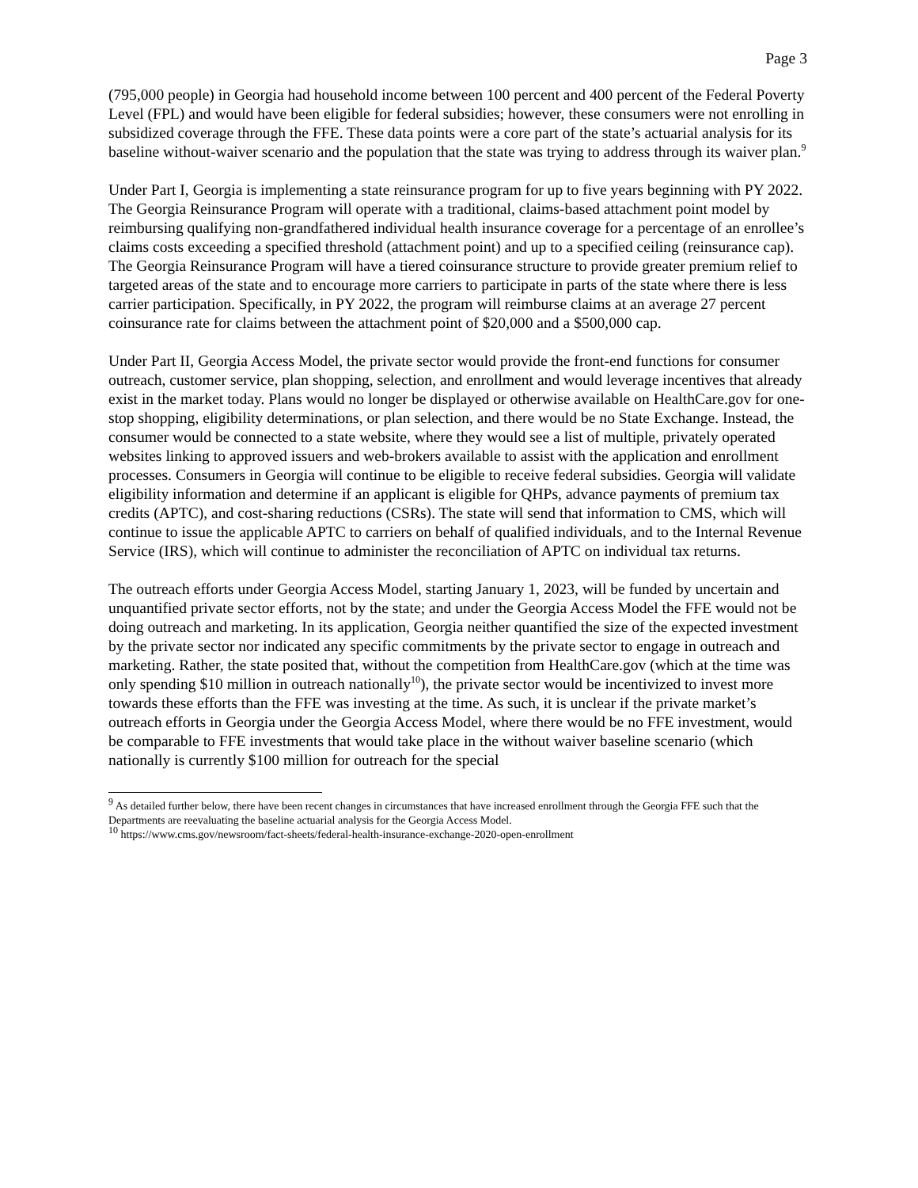Page 3
(795,000 people) in Georgia had household income between 100 percent and 400 percent of the Federal Poverty Level (FPL) and would have been eligible for federal subsidies; however, these consumers were not enrolling in subsidized coverage through the FFE. These data points were a core part of the state’s actuarial analysis for its baseline without-waiver scenario and the population that the state was trying to address through its waiver plan.<sup>9</sup>
Under Part I, Georgia is implementing a state reinsurance program for up to five years beginning with PY 2022. The Georgia Reinsurance Program will operate with a traditional, claims-based attachment point model by reimbursing qualifying non-grandfathered individual health insurance coverage for a percentage of an enrollee’s claims costs exceeding a specified threshold (attachment point) and up to a specified ceiling (reinsurance cap). The Georgia Reinsurance Program will have a tiered coinsurance structure to provide greater premium relief to targeted areas of the state and to encourage more carriers to participate in parts of the state where there is less carrier participation. Specifically, in PY 2022, the program will reimburse claims at an average 27 percent coinsurance rate for claims between the attachment point of $20,000 and a $500,000 cap.
Under Part II, Georgia Access Model, the private sector would provide the front-end functions for consumer outreach, customer service, plan shopping, selection, and enrollment and would leverage incentives that already exist in the market today. Plans would no longer be displayed or otherwise available on HealthCare.gov for one-stop shopping, eligibility determinations, or plan selection, and there would be no State Exchange. Instead, the consumer would be connected to a state website, where they would see a list of multiple, privately operated websites linking to approved issuers and web-brokers available to assist with the application and enrollment processes. Consumers in Georgia will continue to be eligible to receive federal subsidies. Georgia will validate eligibility information and determine if an applicant is eligible for QHPs, advance payments of premium tax credits (APTC), and cost-sharing reductions (CSRs). The state will send that information to CMS, which will continue to issue the applicable APTC to carriers on behalf of qualified individuals, and to the Internal Revenue Service (IRS), which will continue to administer the reconciliation of APTC on individual tax returns.
The outreach efforts under Georgia Access Model, starting January 1, 2023, will be funded by uncertain and unquantified private sector efforts, not by the state; and under the Georgia Access Model the FFE would not be doing outreach and marketing. In its application, Georgia neither quantified the size of the expected investment by the private sector nor indicated any specific commitments by the private sector to engage in outreach and marketing. Rather, the state posited that, without the competition from HealthCare.gov (which at the time was only spending $10 million in outreach nationally<sup>10</sup>), the private sector would be incentivized to invest more towards these efforts than the FFE was investing at the time. As such, it is unclear if the private market’s outreach efforts in Georgia under the Georgia Access Model, where there would be no FFE investment, would be comparable to FFE investments that would take place in the without waiver baseline scenario (which nationally is currently $100 million for outreach for the special
<sup>9</sup> As detailed further below, there have been recent changes in circumstances that have increased enrollment through the Georgia FFE such that the Departments are reevaluating the baseline actuarial analysis for the Georgia Access Model.
<sup>10</sup> https://www.cms.gov/newsroom/fact-sheets/federal-health-insurance-exchange-2020-open-enrollment